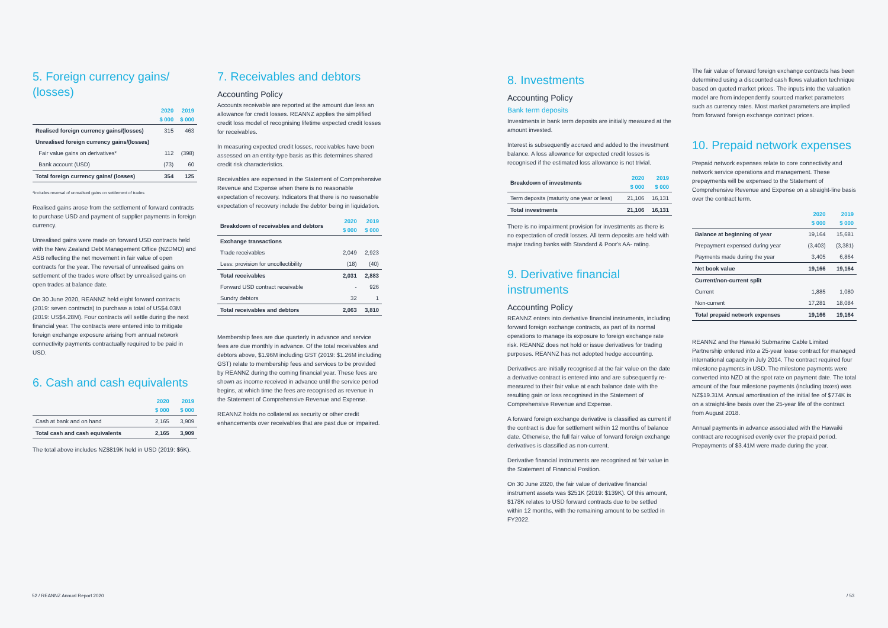5. Foreign currency gains/ (losses)
| | 2020 $ 000 | 2019 $ 000 |
| --- | --- | --- |
| Realised foreign currency gains/(losses) | 315 | 463 |
| Unrealised foreign currency gains/(losses) | | |
| Fair value gains on derivatives* | 112 | (398) |
| Bank account (USD) | (73) | 60 |
| Total foreign currency gains/ (losses) | 354 | 125 |
*includes reversal of unrealised gains on settlement of trades
Realised gains arose from the settlement of forward contracts to purchase USD and payment of supplier payments in foreign currency.
Unrealised gains were made on forward USD contracts held with the New Zealand Debt Management Office (NZDMO) and ASB reflecting the net movement in fair value of open contracts for the year. The reversal of unrealised gains on settlement of the trades were offset by unrealised gains on open trades at balance date.
On 30 June 2020, REANNZ held eight forward contracts (2019: seven contracts) to purchase a total of US$4.03M (2019: US$4.28M). Four contracts will settle during the next financial year. The contracts were entered into to mitigate foreign exchange exposure arising from annual network connectivity payments contractually required to be paid in USD.
6. Cash and cash equivalents
| | 2020 $ 000 | 2019 $ 000 |
| --- | --- | --- |
| Cash at bank and on hand | 2,165 | 3,909 |
| Total cash and cash equivalents | 2,165 | 3,909 |
The total above includes NZ$819K held in USD (2019: $6K).
7. Receivables and debtors
Accounting Policy
Accounts receivable are reported at the amount due less an allowance for credit losses. REANNZ applies the simplified credit loss model of recognising lifetime expected credit losses for receivables.
In measuring expected credit losses, receivables have been assessed on an entity-type basis as this determines shared credit risk characteristics.
Receivables are expensed in the Statement of Comprehensive Revenue and Expense when there is no reasonable expectation of recovery. Indicators that there is no reasonable expectation of recovery include the debtor being in liquidation.
| Breakdown of receivables and debtors | 2020 $ 000 | 2019 $ 000 |
| --- | --- | --- |
| Exchange transactions | | |
| Trade receivables | 2,049 | 2,923 |
| Less: provision for uncollectibility | (18) | (40) |
| Total receivables | 2,031 | 2,883 |
| Forward USD contract receivable | - | 926 |
| Sundry debtors | 32 | 1 |
| Total receivables and debtors | 2,063 | 3,810 |
Membership fees are due quarterly in advance and service fees are due monthly in advance. Of the total receivables and debtors above, $1.96M including GST (2019: $1.26M including GST) relate to membership fees and services to be provided by REANNZ during the coming financial year. These fees are shown as income received in advance until the service period begins, at which time the fees are recognised as revenue in the Statement of Comprehensive Revenue and Expense.
REANNZ holds no collateral as security or other credit enhancements over receivables that are past due or impaired.
8. Investments
Accounting Policy
Bank term deposits
Investments in bank term deposits are initially measured at the amount invested.
Interest is subsequently accrued and added to the investment balance. A loss allowance for expected credit losses is recognised if the estimated loss allowance is not trivial.
| Breakdown of investments | 2020 $ 000 | 2019 $ 000 |
| --- | --- | --- |
| Term deposits (maturity one year or less) | 21,106 | 16,131 |
| Total investments | 21,106 | 16,131 |
There is no impairment provision for investments as there is no expectation of credit losses. All term deposits are held with major trading banks with Standard & Poor's AA- rating.
9. Derivative financial instruments
Accounting Policy
REANNZ enters into derivative financial instruments, including forward foreign exchange contracts, as part of its normal operations to manage its exposure to foreign exchange rate risk. REANNZ does not hold or issue derivatives for trading purposes. REANNZ has not adopted hedge accounting.
Derivatives are initially recognised at the fair value on the date a derivative contract is entered into and are subsequently re-measured to their fair value at each balance date with the resulting gain or loss recognised in the Statement of Comprehensive Revenue and Expense.
A forward foreign exchange derivative is classified as current if the contract is due for settlement within 12 months of balance date. Otherwise, the full fair value of forward foreign exchange derivatives is classified as non-current.
Derivative financial instruments are recognised at fair value in the Statement of Financial Position.
On 30 June 2020, the fair value of derivative financial instrument assets was $251K (2019: $139K). Of this amount, $178K relates to USD forward contracts due to be settled within 12 months, with the remaining amount to be settled in FY2022.
The fair value of forward foreign exchange contracts has been determined using a discounted cash flows valuation technique based on quoted market prices. The inputs into the valuation model are from independently sourced market parameters such as currency rates. Most market parameters are implied from forward foreign exchange contract prices.
10. Prepaid network expenses
Prepaid network expenses relate to core connectivity and network service operations and management. These prepayments will be expensed to the Statement of Comprehensive Revenue and Expense on a straight-line basis over the contract term.
| | 2020 $ 000 | 2019 $ 000 |
| --- | --- | --- |
| Balance at beginning of year | 19,164 | 15,681 |
| Prepayment expensed during year | (3,403) | (3,381) |
| Payments made during the year | 3,405 | 6,864 |
| Net book value | 19,166 | 19,164 |
| Current/non-current split | | |
| Current | 1,885 | 1,080 |
| Non-current | 17,281 | 18,084 |
| Total prepaid network expenses | 19,166 | 19,164 |
REANNZ and the Hawaiki Submarine Cable Limited Partnership entered into a 25-year lease contract for managed international capacity in July 2014. The contract required four milestone payments in USD. The milestone payments were converted into NZD at the spot rate on payment date. The total amount of the four milestone payments (including taxes) was NZ$19.31M. Annual amortisation of the initial fee of $774K is on a straight-line basis over the 25-year life of the contract from August 2018.
Annual payments in advance associated with the Hawaiki contract are recognised evenly over the prepaid period. Prepayments of $3.41M were made during the year.
52 / REANNZ Annual Report 2020 / 53